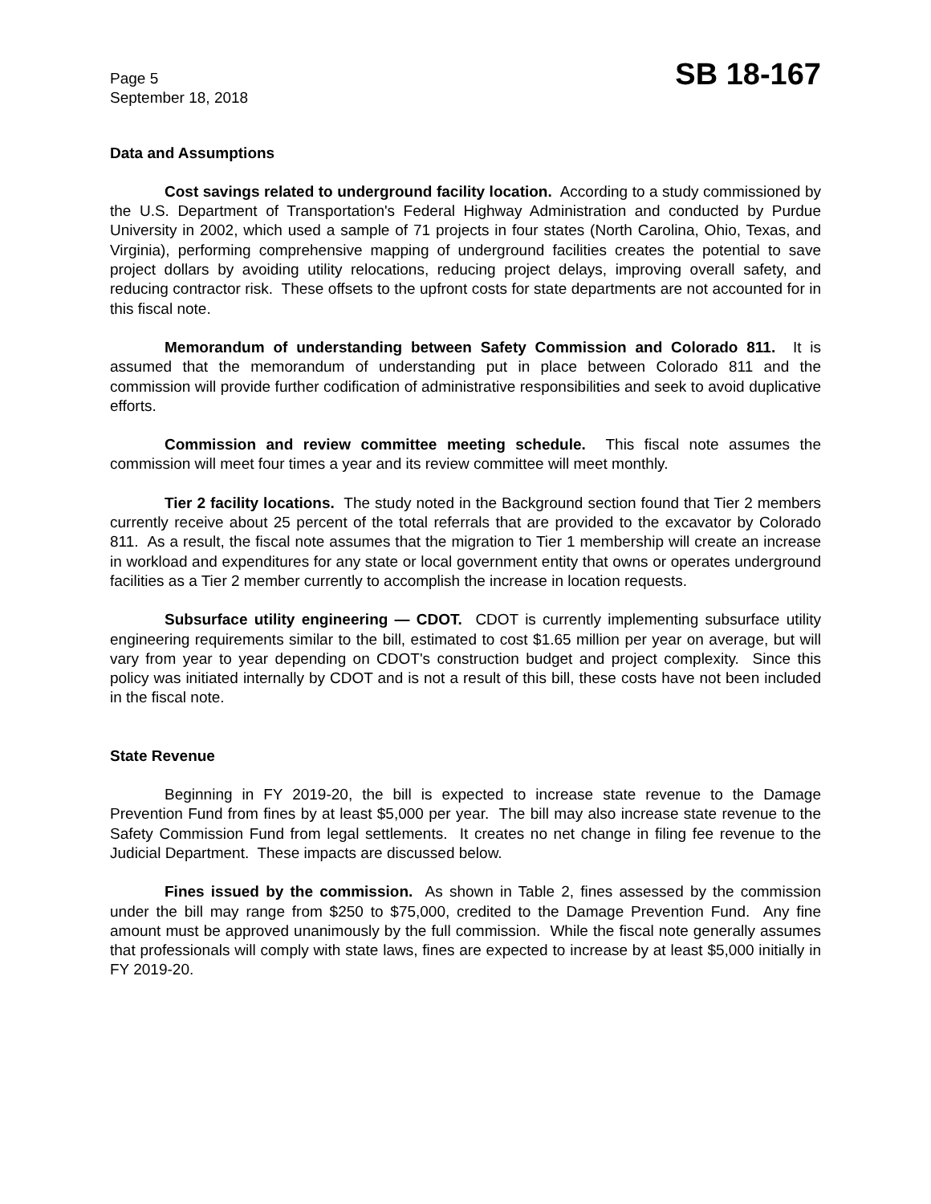Page 5
September 18, 2018
SB 18-167
Data and Assumptions
Cost savings related to underground facility location. According to a study commissioned by the U.S. Department of Transportation's Federal Highway Administration and conducted by Purdue University in 2002, which used a sample of 71 projects in four states (North Carolina, Ohio, Texas, and Virginia), performing comprehensive mapping of underground facilities creates the potential to save project dollars by avoiding utility relocations, reducing project delays, improving overall safety, and reducing contractor risk. These offsets to the upfront costs for state departments are not accounted for in this fiscal note.
Memorandum of understanding between Safety Commission and Colorado 811. It is assumed that the memorandum of understanding put in place between Colorado 811 and the commission will provide further codification of administrative responsibilities and seek to avoid duplicative efforts.
Commission and review committee meeting schedule. This fiscal note assumes the commission will meet four times a year and its review committee will meet monthly.
Tier 2 facility locations. The study noted in the Background section found that Tier 2 members currently receive about 25 percent of the total referrals that are provided to the excavator by Colorado 811. As a result, the fiscal note assumes that the migration to Tier 1 membership will create an increase in workload and expenditures for any state or local government entity that owns or operates underground facilities as a Tier 2 member currently to accomplish the increase in location requests.
Subsurface utility engineering — CDOT. CDOT is currently implementing subsurface utility engineering requirements similar to the bill, estimated to cost $1.65 million per year on average, but will vary from year to year depending on CDOT's construction budget and project complexity. Since this policy was initiated internally by CDOT and is not a result of this bill, these costs have not been included in the fiscal note.
State Revenue
Beginning in FY 2019-20, the bill is expected to increase state revenue to the Damage Prevention Fund from fines by at least $5,000 per year. The bill may also increase state revenue to the Safety Commission Fund from legal settlements. It creates no net change in filing fee revenue to the Judicial Department. These impacts are discussed below.
Fines issued by the commission. As shown in Table 2, fines assessed by the commission under the bill may range from $250 to $75,000, credited to the Damage Prevention Fund. Any fine amount must be approved unanimously by the full commission. While the fiscal note generally assumes that professionals will comply with state laws, fines are expected to increase by at least $5,000 initially in FY 2019-20.